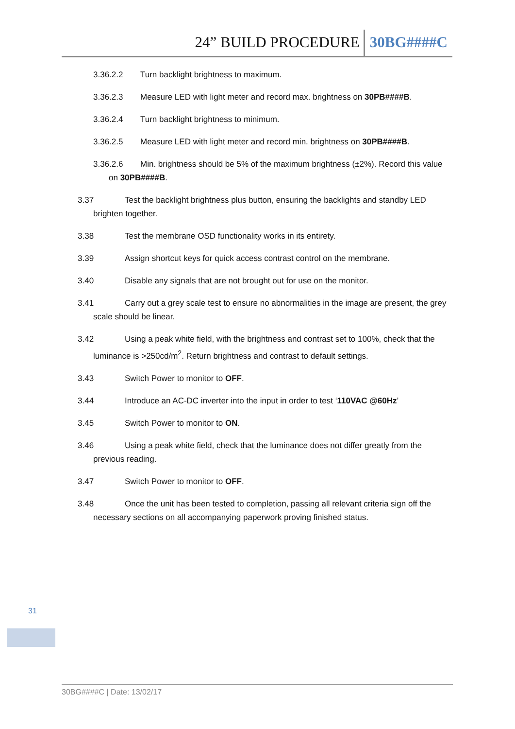24” BUILD PROCEDURE 30BG####C
3.36.2.2 Turn backlight brightness to maximum.
3.36.2.3 Measure LED with light meter and record max. brightness on 30PB####B.
3.36.2.4 Turn backlight brightness to minimum.
3.36.2.5 Measure LED with light meter and record min. brightness on 30PB####B.
3.36.2.6 Min. brightness should be 5% of the maximum brightness (±2%). Record this value on 30PB####B.
3.37 Test the backlight brightness plus button, ensuring the backlights and standby LED brighten together.
3.38 Test the membrane OSD functionality works in its entirety.
3.39 Assign shortcut keys for quick access contrast control on the membrane.
3.40 Disable any signals that are not brought out for use on the monitor.
3.41 Carry out a grey scale test to ensure no abnormalities in the image are present, the grey scale should be linear.
3.42 Using a peak white field, with the brightness and contrast set to 100%, check that the luminance is >250cd/m<sup>2</sup>. Return brightness and contrast to default settings.
3.43 Switch Power to monitor to OFF.
3.44 Introduce an AC-DC inverter into the input in order to test ‘110VAC @60Hz’
3.45 Switch Power to monitor to ON.
3.46 Using a peak white field, check that the luminance does not differ greatly from the previous reading.
3.47 Switch Power to monitor to OFF.
3.48 Once the unit has been tested to completion, passing all relevant criteria sign off the necessary sections on all accompanying paperwork proving finished status.
31
30BG####C | Date: 13/02/17